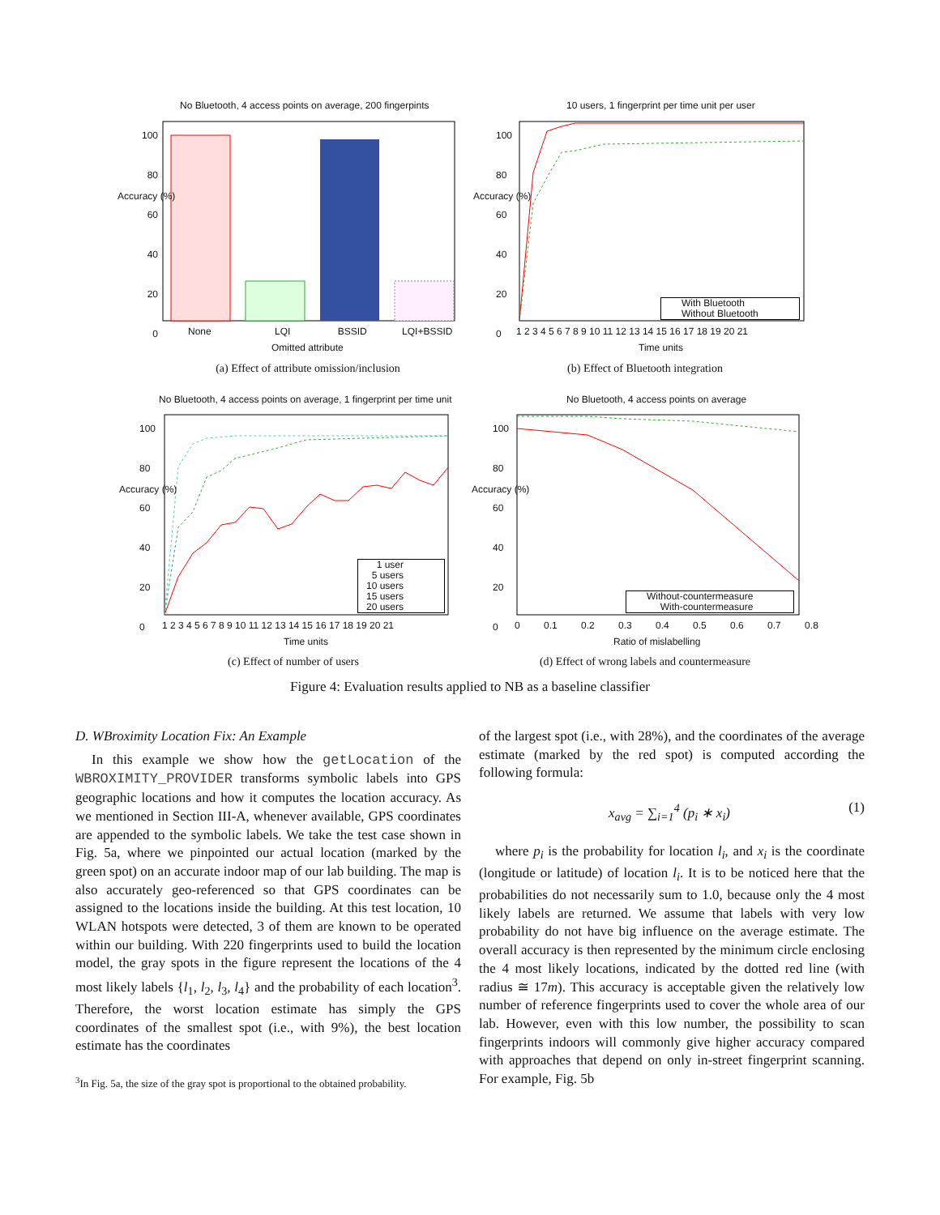No Bluetooth, 4 access points on average, 200 fingerpints
100
80
60
40
20
0
Accuracy (%)
None LQI BSSID LQI+BSSID
Omitted attribute
10 users, 1 fingerprint per time unit per user
100
80
60
40
20
0
Accuracy (%)
With Bluetooth
Without Bluetooth
1 2 3 4 5 6 7 8 9 10 11 12 13 14 15 16 17 18 19 20 21
Time units
(a) Effect of attribute omission/inclusion (b) Effect of Bluetooth integration
No Bluetooth, 4 access points on average, 1 fingerprint per time unit
100
80
60
40
20
0
Accuracy (%)
1 user
5 users
10 users
15 users
20 users
1 2 3 4 5 6 7 8 9 10 11 12 13 14 15 16 17 18 19 20 21
Time units
No Bluetooth, 4 access points on average
100
80
60
40
20
0
Accuracy (%)
Without-countermeasure
With-countermeasure
0 0.1 0.2 0.3 0.4 0.5 0.6 0.7 0.8
Ratio of mislabelling
(c) Effect of number of users (d) Effect of wrong labels and countermeasure
Figure 4: Evaluation results applied to NB as a baseline classifier
D. WBroximity Location Fix: An Example
In this example we show how the getLocation of the WBROXIMITY_PROVIDER transforms symbolic labels into GPS geographic locations and how it computes the location accuracy. As we mentioned in Section III-A, whenever available, GPS coordinates are appended to the symbolic labels. We take the test case shown in Fig. 5a, where we pinpointed our actual location (marked by the green spot) on an accurate indoor map of our lab building. The map is also accurately geo-referenced so that GPS coordinates can be assigned to the locations inside the building. At this test location, 10 WLAN hotspots were detected, 3 of them are known to be operated within our building. With 220 fingerprints used to build the location model, the gray spots in the figure represent the locations of the 4 most likely labels {l<sub>1</sub>, l<sub>2</sub>, l<sub>3</sub>, l<sub>4</sub>} and the probability of each location<sup>3</sup>. Therefore, the worst location estimate has simply the GPS coordinates of the smallest spot (i.e., with 9%), the best location estimate has the coordinates
<sup>3</sup> In Fig. 5a, the size of the gray spot is proportional to the obtained probability.
of the largest spot (i.e., with 28%), and the coordinates of the average estimate (marked by the red spot) is computed according the following formula:
x<sub>avg</sub> = ∑<sub>i=1</sub><sup>4</sup> (p<sub>i</sub> ∗ x<sub>i</sub>) (1)
where p<sub>i</sub> is the probability for location l<sub>i</sub>, and x<sub>i</sub> is the coordinate (longitude or latitude) of location l<sub>i</sub>. It is to be noticed here that the probabilities do not necessarily sum to 1.0, because only the 4 most likely labels are returned. We assume that labels with very low probability do not have big influence on the average estimate. The overall accuracy is then represented by the minimum circle enclosing the 4 most likely locations, indicated by the dotted red line (with radius ≅ 17m). This accuracy is acceptable given the relatively low number of reference fingerprints used to cover the whole area of our lab. However, even with this low number, the possibility to scan fingerprints indoors will commonly give higher accuracy compared with approaches that depend on only in-street fingerprint scanning. For example, Fig. 5b